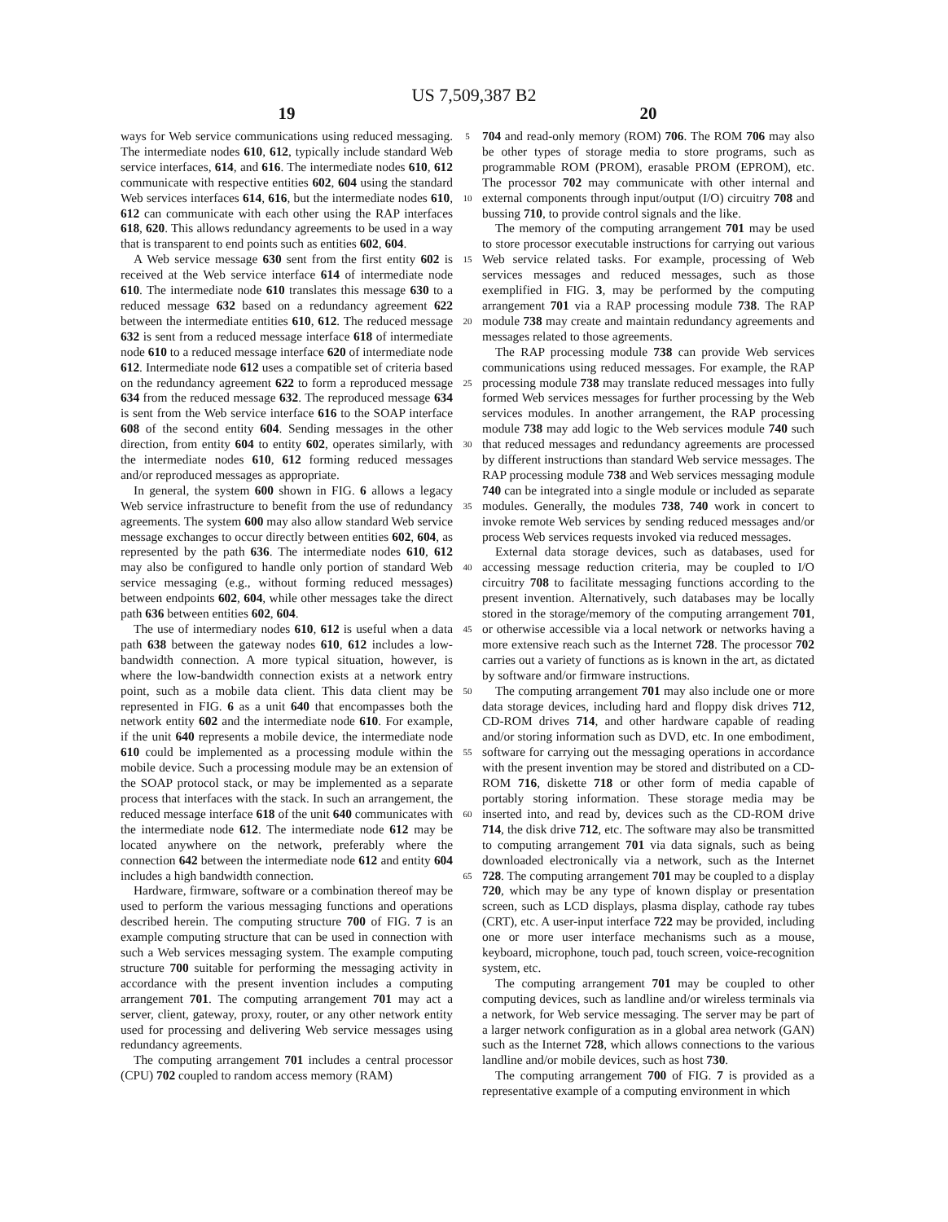US 7,509,387 B2
19
ways for Web service communications using reduced messaging. The intermediate nodes 610, 612, typically include standard Web service interfaces, 614, and 616. The intermediate nodes 610, 612 communicate with respective entities 602, 604 using the standard Web services interfaces 614, 616, but the intermediate nodes 610, 612 can communicate with each other using the RAP interfaces 618, 620. This allows redundancy agreements to be used in a way that is transparent to end points such as entities 602, 604.
A Web service message 630 sent from the first entity 602 is received at the Web service interface 614 of intermediate node 610. The intermediate node 610 translates this message 630 to a reduced message 632 based on a redundancy agreement 622 between the intermediate entities 610, 612. The reduced message 632 is sent from a reduced message interface 618 of intermediate node 610 to a reduced message interface 620 of intermediate node 612. Intermediate node 612 uses a compatible set of criteria based on the redundancy agreement 622 to form a reproduced message 634 from the reduced message 632. The reproduced message 634 is sent from the Web service interface 616 to the SOAP interface 608 of the second entity 604. Sending messages in the other direction, from entity 604 to entity 602, operates similarly, with the intermediate nodes 610, 612 forming reduced messages and/or reproduced messages as appropriate.
In general, the system 600 shown in FIG. 6 allows a legacy Web service infrastructure to benefit from the use of redundancy agreements. The system 600 may also allow standard Web service message exchanges to occur directly between entities 602, 604, as represented by the path 636. The intermediate nodes 610, 612 may also be configured to handle only portion of standard Web service messaging (e.g., without forming reduced messages) between endpoints 602, 604, while other messages take the direct path 636 between entities 602, 604.
The use of intermediary nodes 610, 612 is useful when a data path 638 between the gateway nodes 610, 612 includes a low-bandwidth connection. A more typical situation, however, is where the low-bandwidth connection exists at a network entry point, such as a mobile data client. This data client may be represented in FIG. 6 as a unit 640 that encompasses both the network entity 602 and the intermediate node 610. For example, if the unit 640 represents a mobile device, the intermediate node 610 could be implemented as a processing module within the mobile device. Such a processing module may be an extension of the SOAP protocol stack, or may be implemented as a separate process that interfaces with the stack. In such an arrangement, the reduced message interface 618 of the unit 640 communicates with the intermediate node 612. The intermediate node 612 may be located anywhere on the network, preferably where the connection 642 between the intermediate node 612 and entity 604 includes a high bandwidth connection.
Hardware, firmware, software or a combination thereof may be used to perform the various messaging functions and operations described herein. The computing structure 700 of FIG. 7 is an example computing structure that can be used in connection with such a Web services messaging system. The example computing structure 700 suitable for performing the messaging activity in accordance with the present invention includes a computing arrangement 701. The computing arrangement 701 may act a server, client, gateway, proxy, router, or any other network entity used for processing and delivering Web service messages using redundancy agreements.
The computing arrangement 701 includes a central processor (CPU) 702 coupled to random access memory (RAM)
5
10
15
20
25
30
35
40
45
50
55
60
65
20
704 and read-only memory (ROM) 706. The ROM 706 may also be other types of storage media to store programs, such as programmable ROM (PROM), erasable PROM (EPROM), etc. The processor 702 may communicate with other internal and external components through input/output (I/O) circuitry 708 and bussing 710, to provide control signals and the like.
The memory of the computing arrangement 701 may be used to store processor executable instructions for carrying out various Web service related tasks. For example, processing of Web services messages and reduced messages, such as those exemplified in FIG. 3, may be performed by the computing arrangement 701 via a RAP processing module 738. The RAP module 738 may create and maintain redundancy agreements and messages related to those agreements.
The RAP processing module 738 can provide Web services communications using reduced messages. For example, the RAP processing module 738 may translate reduced messages into fully formed Web services messages for further processing by the Web services modules. In another arrangement, the RAP processing module 738 may add logic to the Web services module 740 such that reduced messages and redundancy agreements are processed by different instructions than standard Web service messages. The RAP processing module 738 and Web services messaging module 740 can be integrated into a single module or included as separate modules. Generally, the modules 738, 740 work in concert to invoke remote Web services by sending reduced messages and/or process Web services requests invoked via reduced messages.
External data storage devices, such as databases, used for accessing message reduction criteria, may be coupled to I/O circuitry 708 to facilitate messaging functions according to the present invention. Alternatively, such databases may be locally stored in the storage/memory of the computing arrangement 701, or otherwise accessible via a local network or networks having a more extensive reach such as the Internet 728. The processor 702 carries out a variety of functions as is known in the art, as dictated by software and/or firmware instructions.
The computing arrangement 701 may also include one or more data storage devices, including hard and floppy disk drives 712, CD-ROM drives 714, and other hardware capable of reading and/or storing information such as DVD, etc. In one embodiment, software for carrying out the messaging operations in accordance with the present invention may be stored and distributed on a CD-ROM 716, diskette 718 or other form of media capable of portably storing information. These storage media may be inserted into, and read by, devices such as the CD-ROM drive 714, the disk drive 712, etc. The software may also be transmitted to computing arrangement 701 via data signals, such as being downloaded electronically via a network, such as the Internet 728. The computing arrangement 701 may be coupled to a display 720, which may be any type of known display or presentation screen, such as LCD displays, plasma display, cathode ray tubes (CRT), etc. A user-input interface 722 may be provided, including one or more user interface mechanisms such as a mouse, keyboard, microphone, touch pad, touch screen, voice-recognition system, etc.
The computing arrangement 701 may be coupled to other computing devices, such as landline and/or wireless terminals via a network, for Web service messaging. The server may be part of a larger network configuration as in a global area network (GAN) such as the Internet 728, which allows connections to the various landline and/or mobile devices, such as host 730.
The computing arrangement 700 of FIG. 7 is provided as a representative example of a computing environment in which